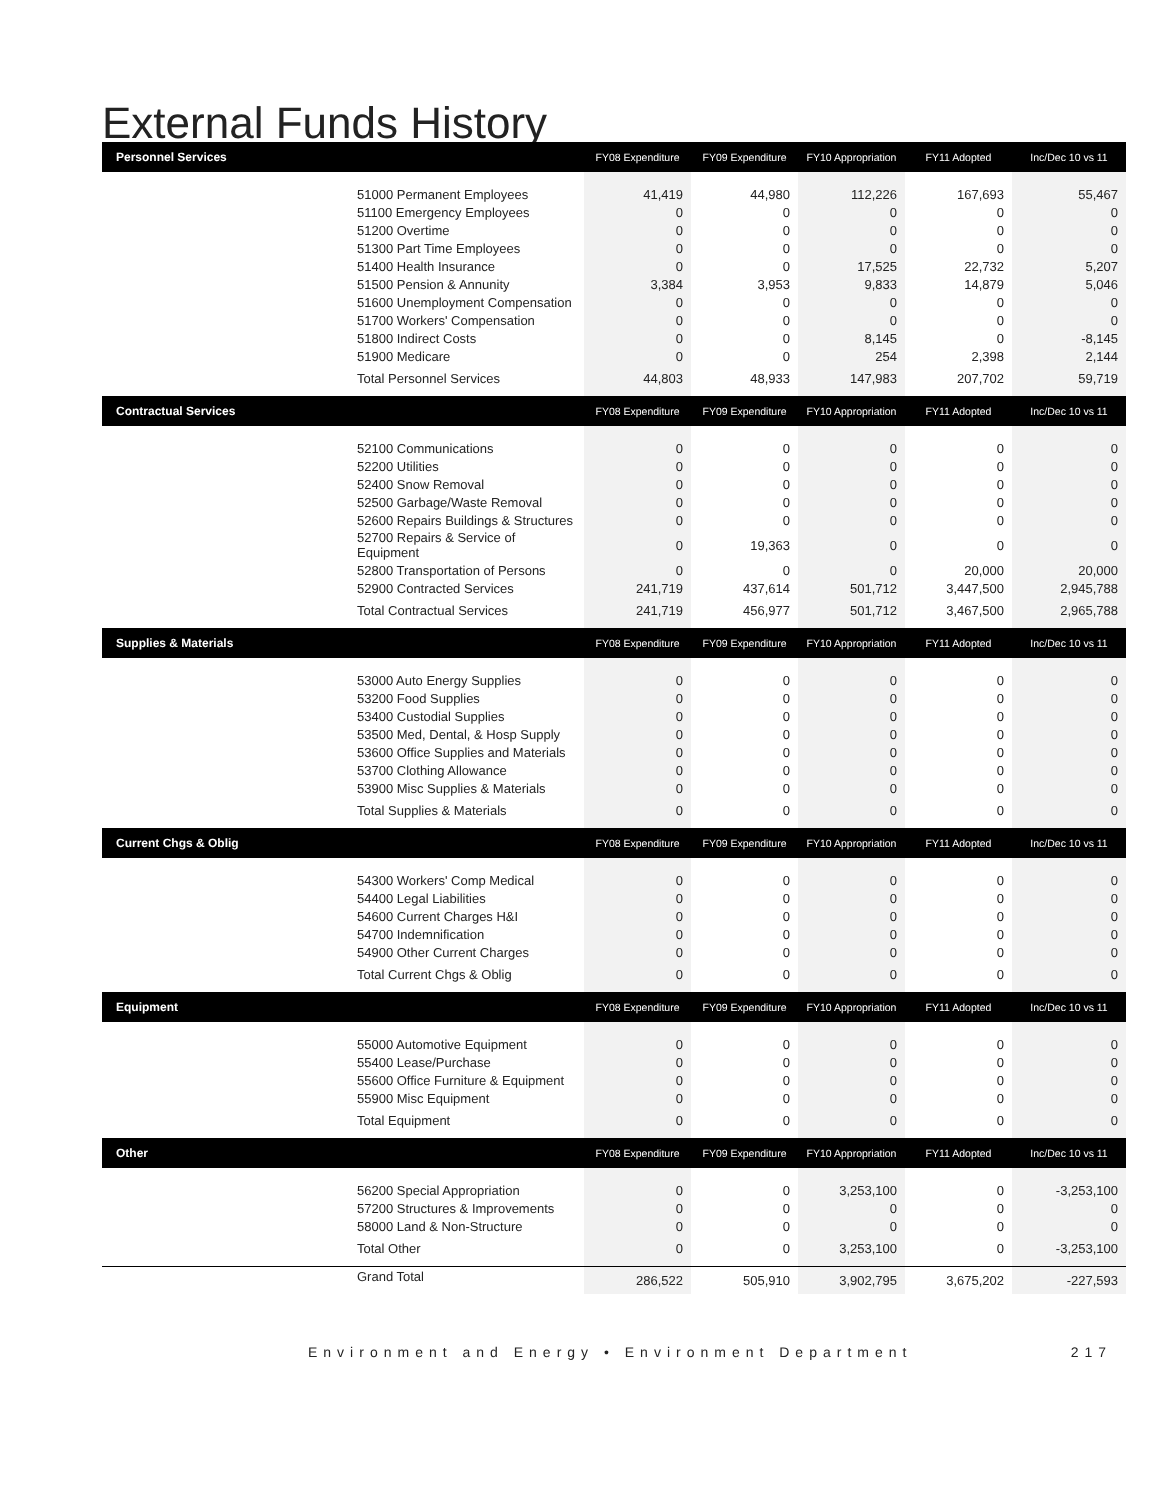External Funds History
| Personnel Services | FY08 Expenditure | FY09 Expenditure | FY10 Appropriation | FY11 Adopted | Inc/Dec 10 vs 11 |
| --- | --- | --- | --- | --- | --- |
| 51000 Permanent Employees | 41,419 | 44,980 | 112,226 | 167,693 | 55,467 |
| 51100 Emergency Employees | 0 | 0 | 0 | 0 | 0 |
| 51200 Overtime | 0 | 0 | 0 | 0 | 0 |
| 51300 Part Time Employees | 0 | 0 | 0 | 0 | 0 |
| 51400 Health Insurance | 0 | 0 | 17,525 | 22,732 | 5,207 |
| 51500 Pension & Annunity | 3,384 | 3,953 | 9,833 | 14,879 | 5,046 |
| 51600 Unemployment Compensation | 0 | 0 | 0 | 0 | 0 |
| 51700 Workers' Compensation | 0 | 0 | 0 | 0 | 0 |
| 51800 Indirect Costs | 0 | 0 | 8,145 | 0 | -8,145 |
| 51900 Medicare | 0 | 0 | 254 | 2,398 | 2,144 |
| Total Personnel Services | 44,803 | 48,933 | 147,983 | 207,702 | 59,719 |
| Contractual Services | FY08 Expenditure | FY09 Expenditure | FY10 Appropriation | FY11 Adopted | Inc/Dec 10 vs 11 |
| 52100 Communications | 0 | 0 | 0 | 0 | 0 |
| 52200 Utilities | 0 | 0 | 0 | 0 | 0 |
| 52400 Snow Removal | 0 | 0 | 0 | 0 | 0 |
| 52500 Garbage/Waste Removal | 0 | 0 | 0 | 0 | 0 |
| 52600 Repairs Buildings & Structures | 0 | 0 | 0 | 0 | 0 |
| 52700 Repairs & Service of Equipment | 0 | 19,363 | 0 | 0 | 0 |
| 52800 Transportation of Persons | 0 | 0 | 0 | 20,000 | 20,000 |
| 52900 Contracted Services | 241,719 | 437,614 | 501,712 | 3,447,500 | 2,945,788 |
| Total Contractual Services | 241,719 | 456,977 | 501,712 | 3,467,500 | 2,965,788 |
| Supplies & Materials | FY08 Expenditure | FY09 Expenditure | FY10 Appropriation | FY11 Adopted | Inc/Dec 10 vs 11 |
| 53000 Auto Energy Supplies | 0 | 0 | 0 | 0 | 0 |
| 53200 Food Supplies | 0 | 0 | 0 | 0 | 0 |
| 53400 Custodial Supplies | 0 | 0 | 0 | 0 | 0 |
| 53500 Med, Dental, & Hosp Supply | 0 | 0 | 0 | 0 | 0 |
| 53600 Office Supplies and Materials | 0 | 0 | 0 | 0 | 0 |
| 53700 Clothing Allowance | 0 | 0 | 0 | 0 | 0 |
| 53900 Misc Supplies & Materials | 0 | 0 | 0 | 0 | 0 |
| Total Supplies & Materials | 0 | 0 | 0 | 0 | 0 |
| Current Chgs & Oblig | FY08 Expenditure | FY09 Expenditure | FY10 Appropriation | FY11 Adopted | Inc/Dec 10 vs 11 |
| 54300 Workers' Comp Medical | 0 | 0 | 0 | 0 | 0 |
| 54400 Legal Liabilities | 0 | 0 | 0 | 0 | 0 |
| 54600 Current Charges H&I | 0 | 0 | 0 | 0 | 0 |
| 54700 Indemnification | 0 | 0 | 0 | 0 | 0 |
| 54900 Other Current Charges | 0 | 0 | 0 | 0 | 0 |
| Total Current Chgs & Oblig | 0 | 0 | 0 | 0 | 0 |
| Equipment | FY08 Expenditure | FY09 Expenditure | FY10 Appropriation | FY11 Adopted | Inc/Dec 10 vs 11 |
| 55000 Automotive Equipment | 0 | 0 | 0 | 0 | 0 |
| 55400 Lease/Purchase | 0 | 0 | 0 | 0 | 0 |
| 55600 Office Furniture & Equipment | 0 | 0 | 0 | 0 | 0 |
| 55900 Misc Equipment | 0 | 0 | 0 | 0 | 0 |
| Total Equipment | 0 | 0 | 0 | 0 | 0 |
| Other | FY08 Expenditure | FY09 Expenditure | FY10 Appropriation | FY11 Adopted | Inc/Dec 10 vs 11 |
| 56200 Special Appropriation | 0 | 0 | 3,253,100 | 0 | -3,253,100 |
| 57200 Structures & Improvements | 0 | 0 | 0 | 0 | 0 |
| 58000 Land & Non-Structure | 0 | 0 | 0 | 0 | 0 |
| Total Other | 0 | 0 | 3,253,100 | 0 | -3,253,100 |
| Grand Total | 286,522 | 505,910 | 3,902,795 | 3,675,202 | -227,593 |
Environment and Energy • Environment Department 217